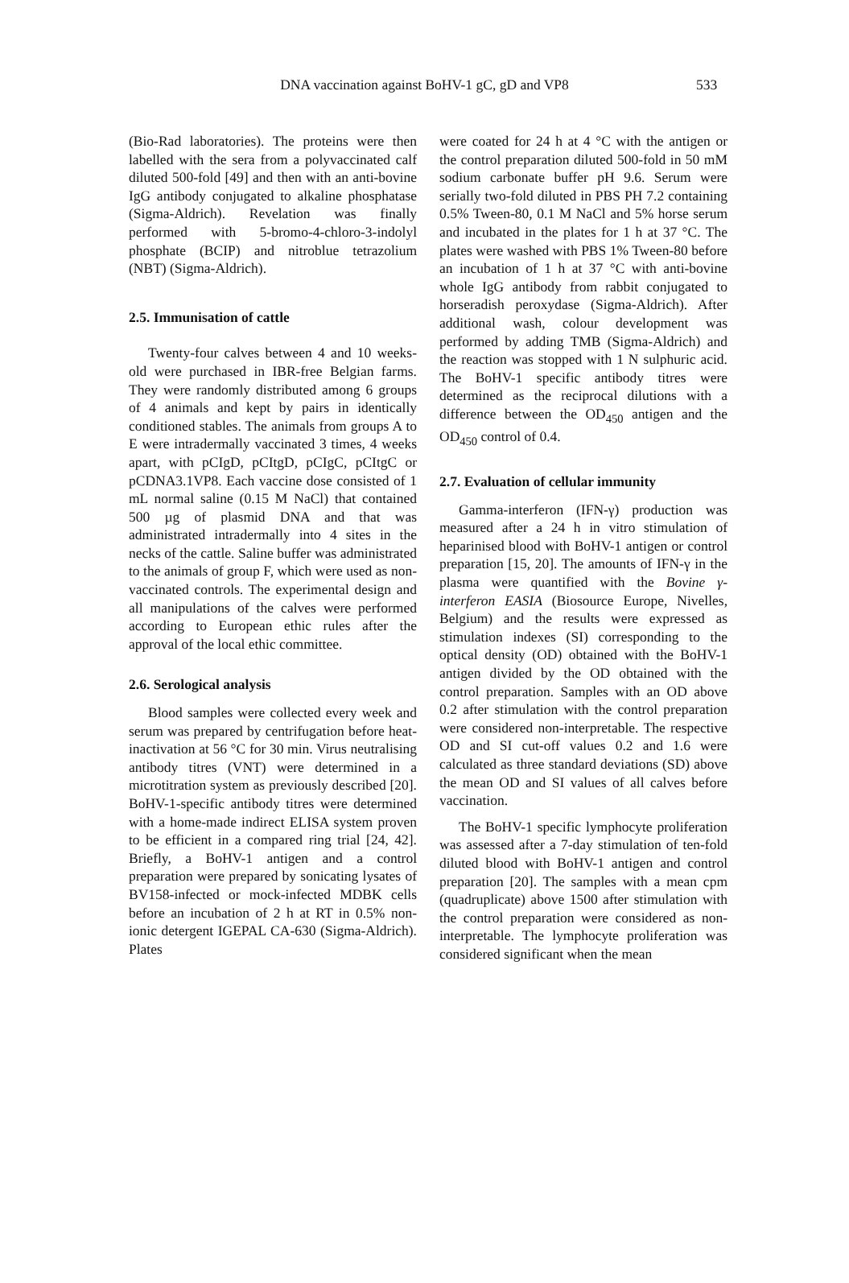DNA vaccination against BoHV-1 gC, gD and VP8 533
(Bio-Rad laboratories). The proteins were then labelled with the sera from a polyvaccinated calf diluted 500-fold [49] and then with an anti-bovine IgG antibody conjugated to alkaline phosphatase (Sigma-Aldrich). Revelation was finally performed with 5-bromo-4-chloro-3-indolyl phosphate (BCIP) and nitroblue tetrazolium (NBT) (Sigma-Aldrich).
2.5. Immunisation of cattle
Twenty-four calves between 4 and 10 weeks-old were purchased in IBR-free Belgian farms. They were randomly distributed among 6 groups of 4 animals and kept by pairs in identically conditioned stables. The animals from groups A to E were intradermally vaccinated 3 times, 4 weeks apart, with pCIgD, pCItgD, pCIgC, pCItgC or pCDNA3.1VP8. Each vaccine dose consisted of 1 mL normal saline (0.15 M NaCl) that contained 500 µg of plasmid DNA and that was administrated intradermally into 4 sites in the necks of the cattle. Saline buffer was administrated to the animals of group F, which were used as non-vaccinated controls. The experimental design and all manipulations of the calves were performed according to European ethic rules after the approval of the local ethic committee.
2.6. Serological analysis
Blood samples were collected every week and serum was prepared by centrifugation before heat-inactivation at 56 °C for 30 min. Virus neutralising antibody titres (VNT) were determined in a microtitration system as previously described [20]. BoHV-1-specific antibody titres were determined with a home-made indirect ELISA system proven to be efficient in a compared ring trial [24, 42]. Briefly, a BoHV-1 antigen and a control preparation were prepared by sonicating lysates of BV158-infected or mock-infected MDBK cells before an incubation of 2 h at RT in 0.5% non-ionic detergent IGEPAL CA-630 (Sigma-Aldrich). Plates
were coated for 24 h at 4 °C with the antigen or the control preparation diluted 500-fold in 50 mM sodium carbonate buffer pH 9.6. Serum were serially two-fold diluted in PBS PH 7.2 containing 0.5% Tween-80, 0.1 M NaCl and 5% horse serum and incubated in the plates for 1 h at 37 °C. The plates were washed with PBS 1% Tween-80 before an incubation of 1 h at 37 °C with anti-bovine whole IgG antibody from rabbit conjugated to horseradish peroxydase (Sigma-Aldrich). After additional wash, colour development was performed by adding TMB (Sigma-Aldrich) and the reaction was stopped with 1 N sulphuric acid. The BoHV-1 specific antibody titres were determined as the reciprocal dilutions with a difference between the OD<sub>450</sub> antigen and the OD<sub>450</sub> control of 0.4.
2.7. Evaluation of cellular immunity
Gamma-interferon (IFN-γ) production was measured after a 24 h in vitro stimulation of heparinised blood with BoHV-1 antigen or control preparation [15, 20]. The amounts of IFN-γ in the plasma were quantified with the Bovine γ-interferon EASIA (Biosource Europe, Nivelles, Belgium) and the results were expressed as stimulation indexes (SI) corresponding to the optical density (OD) obtained with the BoHV-1 antigen divided by the OD obtained with the control preparation. Samples with an OD above 0.2 after stimulation with the control preparation were considered non-interpretable. The respective OD and SI cut-off values 0.2 and 1.6 were calculated as three standard deviations (SD) above the mean OD and SI values of all calves before vaccination.
The BoHV-1 specific lymphocyte proliferation was assessed after a 7-day stimulation of ten-fold diluted blood with BoHV-1 antigen and control preparation [20]. The samples with a mean cpm (quadruplicate) above 1500 after stimulation with the control preparation were considered as non-interpretable. The lymphocyte proliferation was considered significant when the mean